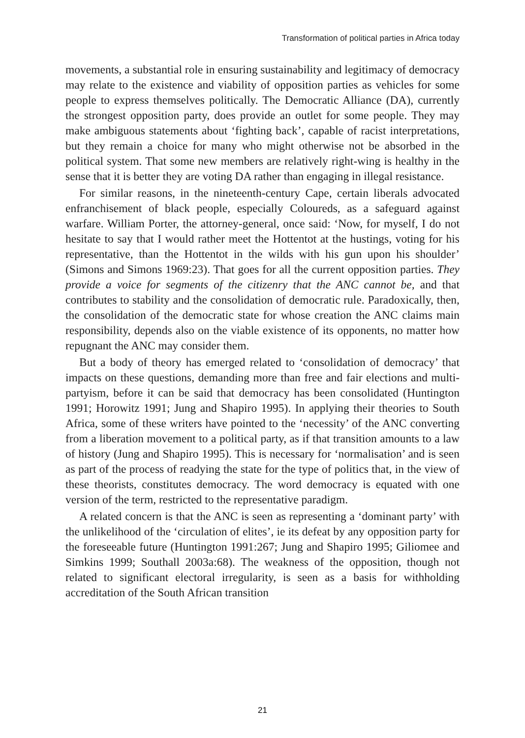Transformation of political parties in Africa today
movements, a substantial role in ensuring sustainability and legitimacy of democracy may relate to the existence and viability of opposition parties as vehicles for some people to express themselves politically. The Democratic Alliance (DA), currently the strongest opposition party, does provide an outlet for some people. They may make ambiguous statements about ‘fighting back’, capable of racist interpretations, but they remain a choice for many who might otherwise not be absorbed in the political system. That some new members are relatively right-wing is healthy in the sense that it is better they are voting DA rather than engaging in illegal resistance.
For similar reasons, in the nineteenth-century Cape, certain liberals advocated enfranchisement of black people, especially Coloureds, as a safeguard against warfare. William Porter, the attorney-general, once said: ‘Now, for myself, I do not hesitate to say that I would rather meet the Hottentot at the hustings, voting for his representative, than the Hottentot in the wilds with his gun upon his shoulder’ (Simons and Simons 1969:23). That goes for all the current opposition parties. They provide a voice for segments of the citizenry that the ANC cannot be, and that contributes to stability and the consolidation of democratic rule. Paradoxically, then, the consolidation of the democratic state for whose creation the ANC claims main responsibility, depends also on the viable existence of its opponents, no matter how repugnant the ANC may consider them.
But a body of theory has emerged related to ‘consolidation of democracy’ that impacts on these questions, demanding more than free and fair elections and multi-partyism, before it can be said that democracy has been consolidated (Huntington 1991; Horowitz 1991; Jung and Shapiro 1995). In applying their theories to South Africa, some of these writers have pointed to the ‘necessity’ of the ANC converting from a liberation movement to a political party, as if that transition amounts to a law of history (Jung and Shapiro 1995). This is necessary for ‘normalisation’ and is seen as part of the process of readying the state for the type of politics that, in the view of these theorists, constitutes democracy. The word democracy is equated with one version of the term, restricted to the representative paradigm.
A related concern is that the ANC is seen as representing a ‘dominant party’ with the unlikelihood of the ‘circulation of elites’, ie its defeat by any opposition party for the foreseeable future (Huntington 1991:267; Jung and Shapiro 1995; Giliomee and Simkins 1999; Southall 2003a:68). The weakness of the opposition, though not related to significant electoral irregularity, is seen as a basis for withholding accreditation of the South African transition
21